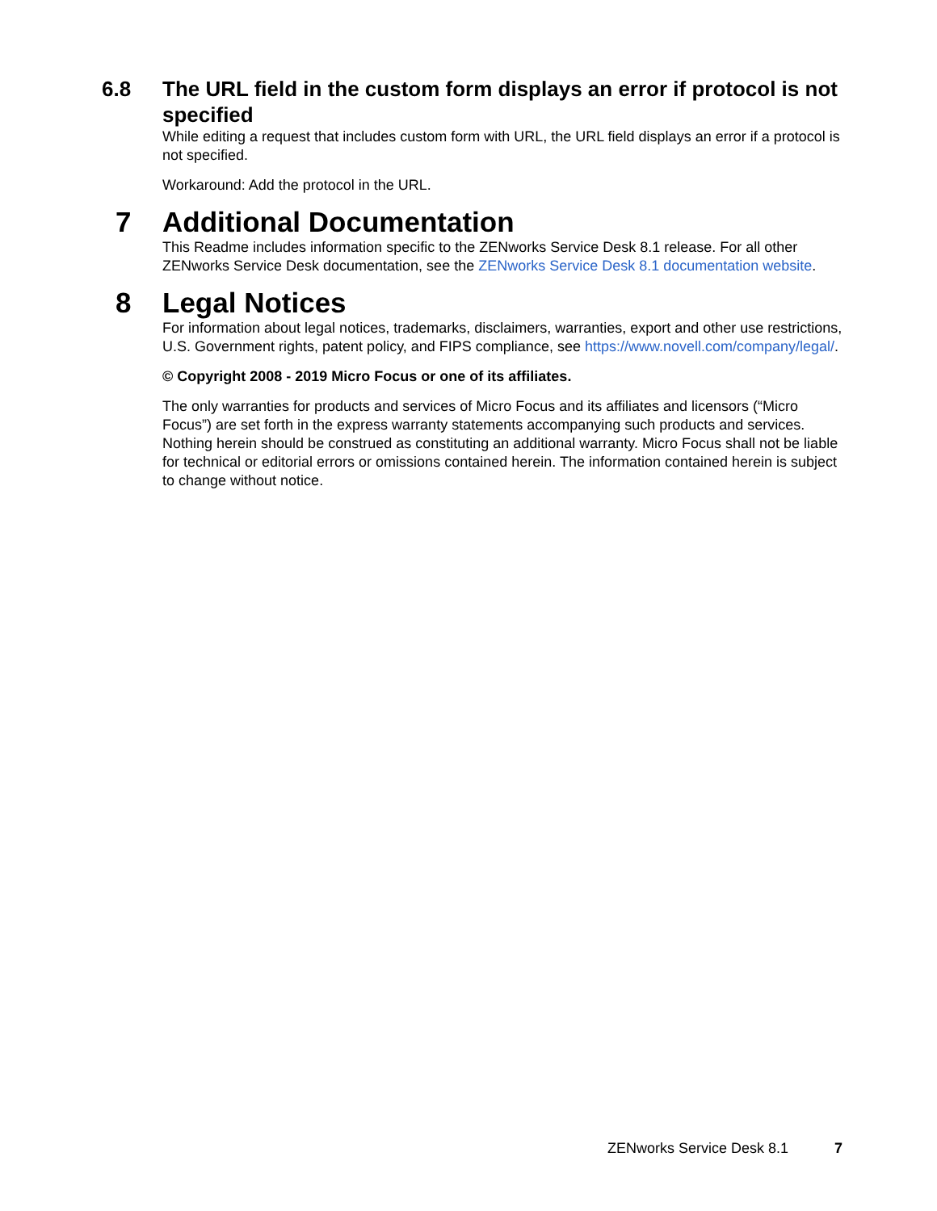6.8 The URL field in the custom form displays an error if protocol is not specified
While editing a request that includes custom form with URL, the URL field displays an error if a protocol is not specified.
Workaround: Add the protocol in the URL.
7 Additional Documentation
This Readme includes information specific to the ZENworks Service Desk 8.1 release. For all other ZENworks Service Desk documentation, see the ZENworks Service Desk 8.1 documentation website.
8 Legal Notices
For information about legal notices, trademarks, disclaimers, warranties, export and other use restrictions, U.S. Government rights, patent policy, and FIPS compliance, see https://www.novell.com/company/legal/.
© Copyright 2008 - 2019 Micro Focus or one of its affiliates.
The only warranties for products and services of Micro Focus and its affiliates and licensors (“Micro Focus”) are set forth in the express warranty statements accompanying such products and services. Nothing herein should be construed as constituting an additional warranty. Micro Focus shall not be liable for technical or editorial errors or omissions contained herein. The information contained herein is subject to change without notice.
ZENworks Service Desk 8.1 7